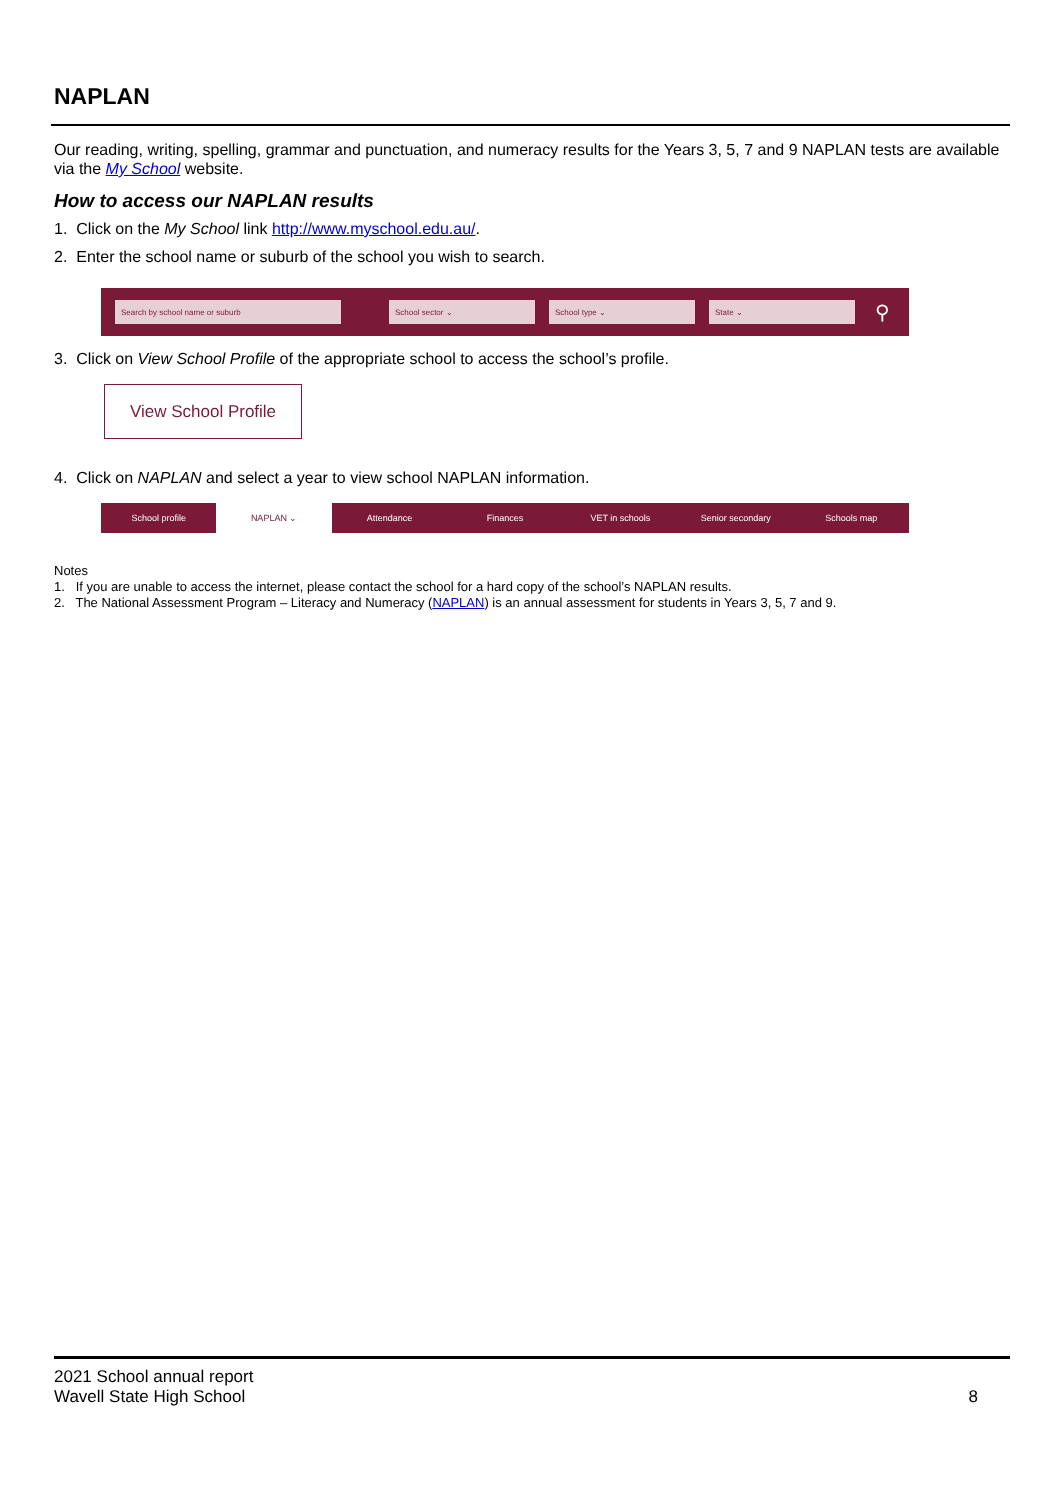NAPLAN
Our reading, writing, spelling, grammar and punctuation, and numeracy results for the Years 3, 5, 7 and 9 NAPLAN tests are available via the My School website.
How to access our NAPLAN results
1. Click on the My School link http://www.myschool.edu.au/.
2. Enter the school name or suburb of the school you wish to search.
Search by school name or suburb School sector ⌄ School type ⌄ State ⌄
⚲
3. Click on View School Profile of the appropriate school to access the school’s profile.
View School Profile
4. Click on NAPLAN and select a year to view school NAPLAN information.
School profile NAPLAN ⌄ Attendance Finances VET in schools Senior secondary Schools map
Notes
1. If you are unable to access the internet, please contact the school for a hard copy of the school’s NAPLAN results.
2. The National Assessment Program – Literacy and Numeracy (NAPLAN) is an annual assessment for students in Years 3, 5, 7 and 9.
2021 School annual report
Wavell State High School
8